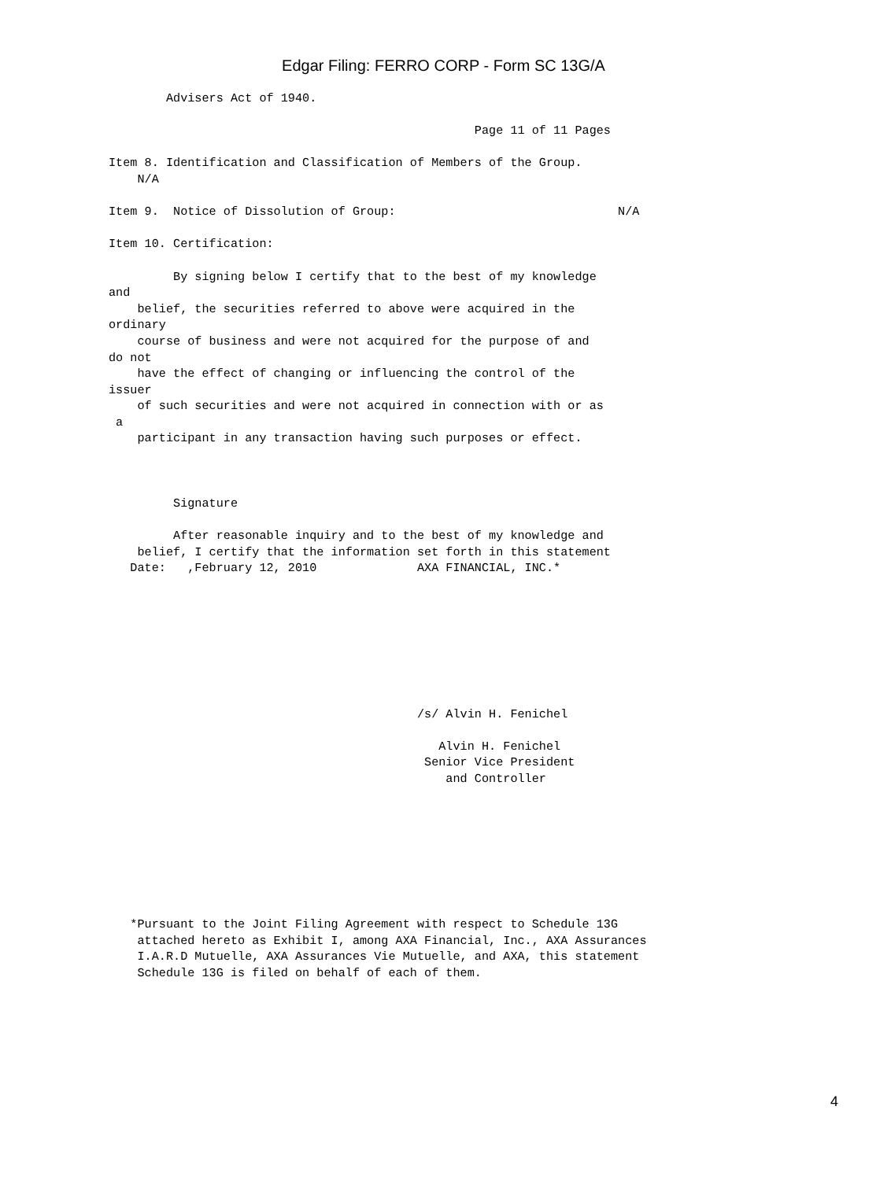Edgar Filing: FERRO CORP - Form SC 13G/A
        Advisers Act of 1940.

                                                   Page 11 of 11 Pages

Item 8. Identification and Classification of Members of the Group.
    N/A

Item 9.  Notice of Dissolution of Group:                               N/A

Item 10. Certification:

         By signing below I certify that to the best of my knowledge
and
    belief, the securities referred to above were acquired in the
ordinary
    course of business and were not acquired for the purpose of and
do not
    have the effect of changing or influencing the control of the
issuer
    of such securities and were not acquired in connection with or as
 a
    participant in any transaction having such purposes or effect.



         Signature

         After reasonable inquiry and to the best of my knowledge and
    belief, I certify that the information set forth in this statement
   Date:   ,February 12, 2010              AXA FINANCIAL, INC.*








                                           /s/ Alvin H. Fenichel

                                              Alvin H. Fenichel
                                            Senior Vice President
                                               and Controller








   *Pursuant to the Joint Filing Agreement with respect to Schedule 13G
    attached hereto as Exhibit I, among AXA Financial, Inc., AXA Assurances
    I.A.R.D Mutuelle, AXA Assurances Vie Mutuelle, and AXA, this statement
    Schedule 13G is filed on behalf of each of them.
4